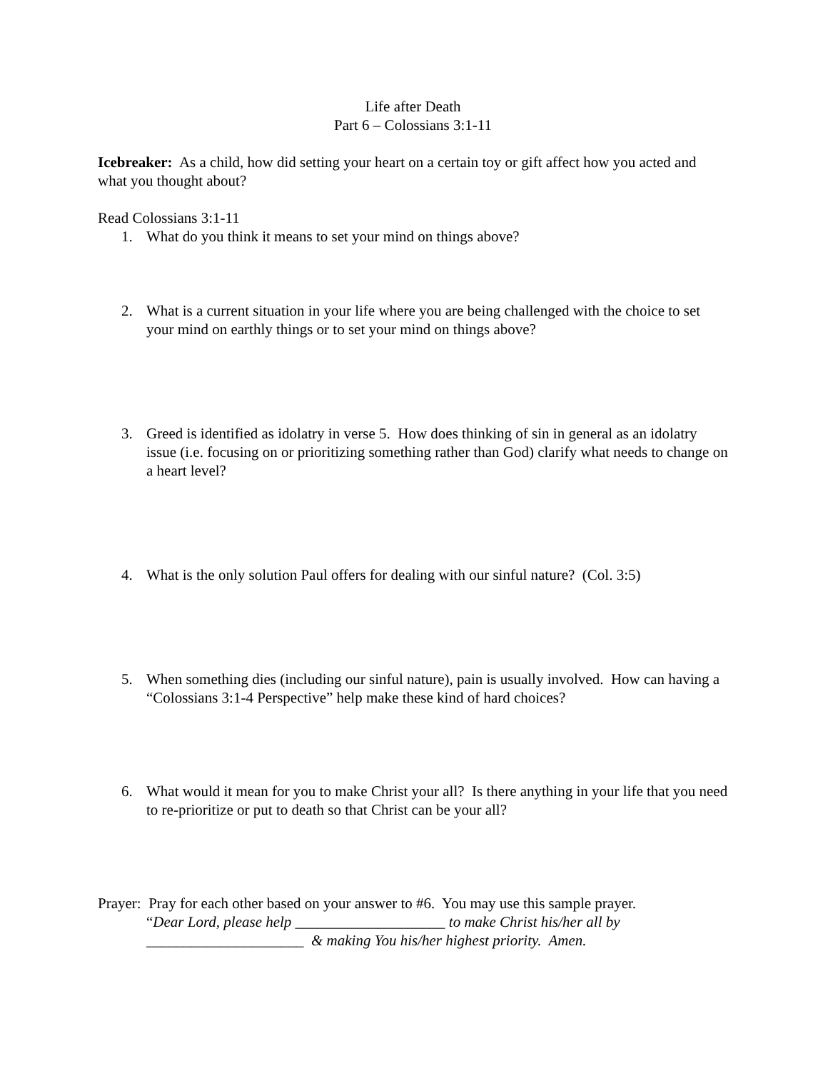Life after Death
Part 6 – Colossians 3:1-11
Icebreaker: As a child, how did setting your heart on a certain toy or gift affect how you acted and what you thought about?
Read Colossians 3:1-11
1. What do you think it means to set your mind on things above?
2. What is a current situation in your life where you are being challenged with the choice to set your mind on earthly things or to set your mind on things above?
3. Greed is identified as idolatry in verse 5. How does thinking of sin in general as an idolatry issue (i.e. focusing on or prioritizing something rather than God) clarify what needs to change on a heart level?
4. What is the only solution Paul offers for dealing with our sinful nature? (Col. 3:5)
5. When something dies (including our sinful nature), pain is usually involved. How can having a “Colossians 3:1-4 Perspective” help make these kind of hard choices?
6. What would it mean for you to make Christ your all? Is there anything in your life that you need to re-prioritize or put to death so that Christ can be your all?
Prayer: Pray for each other based on your answer to #6. You may use this sample prayer.
“Dear Lord, please help ____________________ to make Christ his/her all by
_____________________ & making You his/her highest priority. Amen.